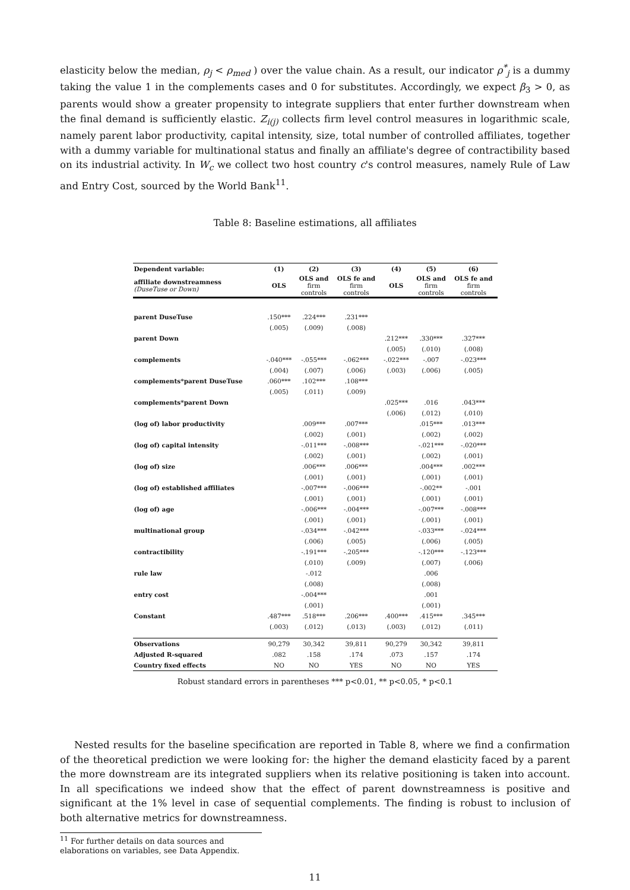elasticity below the median, ρ<sub>j</sub> < ρ<sub>med</sub> ) over the value chain. As a result, our indicator ρ<sup>*</sup><sub>j</sub> is a dummy taking the value 1 in the complements cases and 0 for substitutes. Accordingly, we expect β<sub>3</sub> > 0, as parents would show a greater propensity to integrate suppliers that enter further downstream when the final demand is sufficiently elastic. Z<sub>i(j)</sub> collects firm level control measures in logarithmic scale, namely parent labor productivity, capital intensity, size, total number of controlled affiliates, together with a dummy variable for multinational status and finally an affiliate's degree of contractibility based on its industrial activity. In W<sub>c</sub> we collect two host country c's control measures, namely Rule of Law and Entry Cost, sourced by the World Bank<sup>11</sup>.
Table 8: Baseline estimations, all affiliates
| Dependent variable: | (1) | (2) | (3) | (4) | (5) | (6) |
| --- | --- | --- | --- | --- | --- | --- |
| affiliate downstreamness (DuseTuse or Down) | OLS | OLS and firm controls | OLS fe and firm controls | OLS | OLS and firm controls | OLS fe and firm controls |
| parent DuseTuse | .150*** | .224*** | .231*** | | | |
| | (.005) | (.009) | (.008) | | | |
| parent Down | | | | .212*** | .330*** | .327*** |
| | | | | (.005) | (.010) | (.008) |
| complements | -.040*** | -.055*** | -.062*** | -.022*** | -.007 | -.023*** |
| | (.004) | (.007) | (.006) | (.003) | (.006) | (.005) |
| complements*parent DuseTuse | .060*** | .102*** | .108*** | | | |
| | (.005) | (.011) | (.009) | | | |
| complements*parent Down | | | | .025*** | .016 | .043*** |
| | | | | (.006) | (.012) | (.010) |
| (log of) labor productivity | | .009*** | .007*** | | .015*** | .013*** |
| | | (.002) | (.001) | | (.002) | (.002) |
| (log of) capital intensity | | -.011*** | -.008*** | | -.021*** | -.020*** |
| | | (.002) | (.001) | | (.002) | (.001) |
| (log of) size | | .006*** | .006*** | | .004*** | .002*** |
| | | (.001) | (.001) | | (.001) | (.001) |
| (log of) established affiliates | | -.007*** | -.006*** | | -.002** | -.001 |
| | | (.001) | (.001) | | (.001) | (.001) |
| (log of) age | | -.006*** | -.004*** | | -.007*** | -.008*** |
| | | (.001) | (.001) | | (.001) | (.001) |
| multinational group | | -.034*** | -.042*** | | -.033*** | -.024*** |
| | | (.006) | (.005) | | (.006) | (.005) |
| contractibility | | -.191*** | -.205*** | | -.120*** | -.123*** |
| | | (.010) | (.009) | | (.007) | (.006) |
| rule law | | -.012 | | | .006 | |
| | | (.008) | | | (.008) | |
| entry cost | | -.004*** | | | .001 | |
| | | (.001) | | | (.001) | |
| Constant | .487*** | .518*** | .206*** | .400*** | .415*** | .345*** |
| | (.003) | (.012) | (.013) | (.003) | (.012) | (.011) |
| Observations | 90,279 | 30,342 | 39,811 | 90,279 | 30,342 | 39,811 |
| Adjusted R-squared | .082 | .158 | .174 | .073 | .157 | .174 |
| Country fixed effects | NO | NO | YES | NO | NO | YES |
Robust standard errors in parentheses *** p<0.01, ** p<0.05, * p<0.1
Nested results for the baseline specification are reported in Table 8, where we find a confirmation of the theoretical prediction we were looking for: the higher the demand elasticity faced by a parent the more downstream are its integrated suppliers when its relative positioning is taken into account. In all specifications we indeed show that the effect of parent downstreamness is positive and significant at the 1% level in case of sequential complements. The finding is robust to inclusion of both alternative metrics for downstreamness.
<sup>11</sup> For further details on data sources and elaborations on variables, see Data Appendix.
11